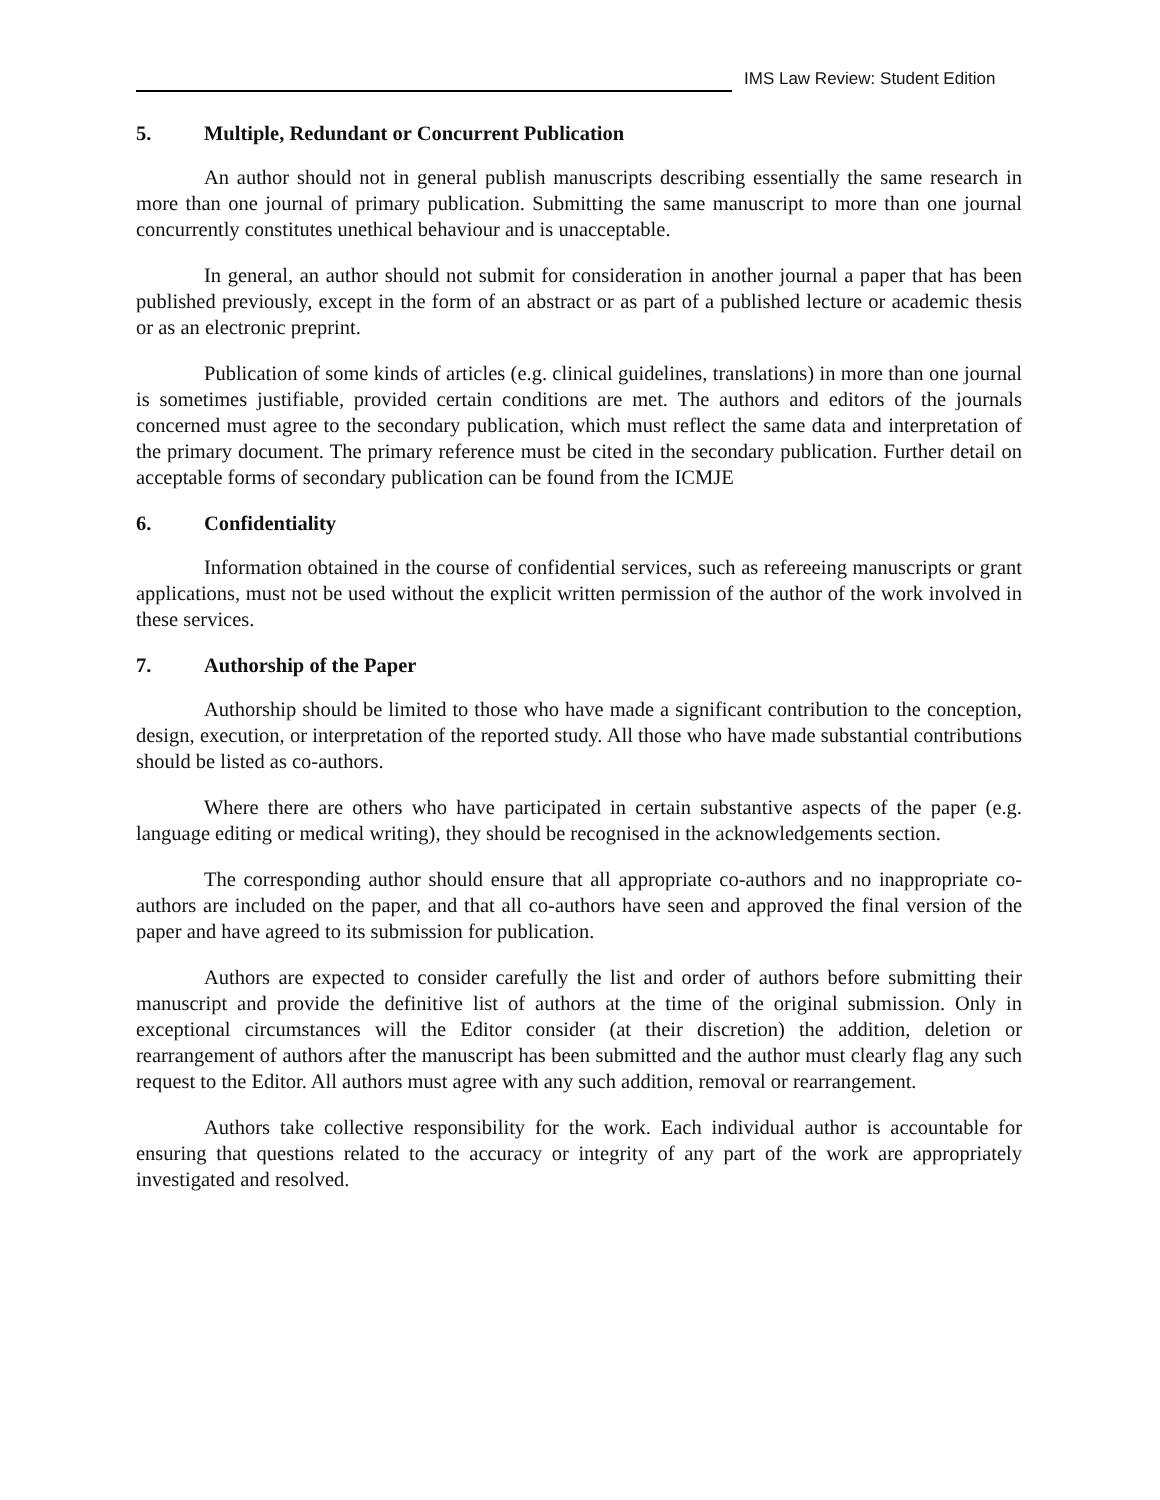IMS Law Review: Student Edition
5. Multiple, Redundant or Concurrent Publication
An author should not in general publish manuscripts describing essentially the same research in more than one journal of primary publication. Submitting the same manuscript to more than one journal concurrently constitutes unethical behaviour and is unacceptable.
In general, an author should not submit for consideration in another journal a paper that has been published previously, except in the form of an abstract or as part of a published lecture or academic thesis or as an electronic preprint.
Publication of some kinds of articles (e.g. clinical guidelines, translations) in more than one journal is sometimes justifiable, provided certain conditions are met. The authors and editors of the journals concerned must agree to the secondary publication, which must reflect the same data and interpretation of the primary document. The primary reference must be cited in the secondary publication. Further detail on acceptable forms of secondary publication can be found from the ICMJE
6. Confidentiality
Information obtained in the course of confidential services, such as refereeing manuscripts or grant applications, must not be used without the explicit written permission of the author of the work involved in these services.
7. Authorship of the Paper
Authorship should be limited to those who have made a significant contribution to the conception, design, execution, or interpretation of the reported study. All those who have made substantial contributions should be listed as co-authors.
Where there are others who have participated in certain substantive aspects of the paper (e.g. language editing or medical writing), they should be recognised in the acknowledgements section.
The corresponding author should ensure that all appropriate co-authors and no inappropriate co-authors are included on the paper, and that all co-authors have seen and approved the final version of the paper and have agreed to its submission for publication.
Authors are expected to consider carefully the list and order of authors before submitting their manuscript and provide the definitive list of authors at the time of the original submission. Only in exceptional circumstances will the Editor consider (at their discretion) the addition, deletion or rearrangement of authors after the manuscript has been submitted and the author must clearly flag any such request to the Editor. All authors must agree with any such addition, removal or rearrangement.
Authors take collective responsibility for the work. Each individual author is accountable for ensuring that questions related to the accuracy or integrity of any part of the work are appropriately investigated and resolved.